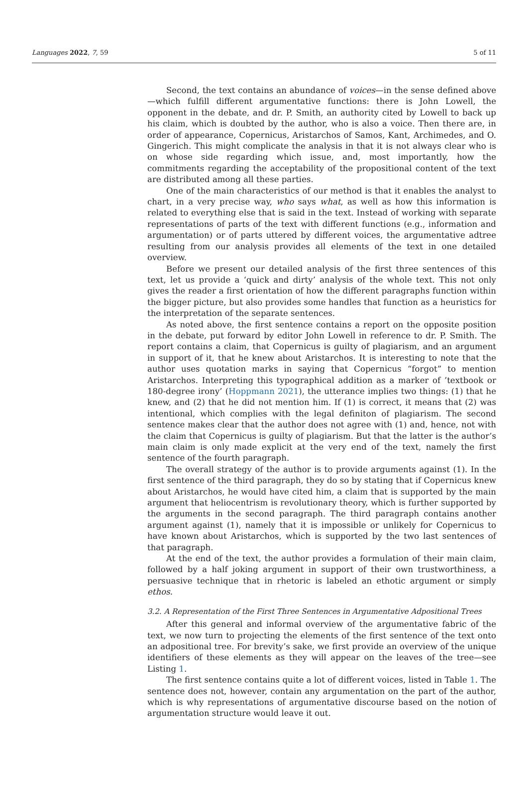Languages 2022, 7, 59 5 of 11
Second, the text contains an abundance of voices—in the sense defined above—which fulfill different argumentative functions: there is John Lowell, the opponent in the debate, and dr. P. Smith, an authority cited by Lowell to back up his claim, which is doubted by the author, who is also a voice. Then there are, in order of appearance, Copernicus, Aristarchos of Samos, Kant, Archimedes, and O. Gingerich. This might complicate the analysis in that it is not always clear who is on whose side regarding which issue, and, most importantly, how the commitments regarding the acceptability of the propositional content of the text are distributed among all these parties.
One of the main characteristics of our method is that it enables the analyst to chart, in a very precise way, who says what, as well as how this information is related to everything else that is said in the text. Instead of working with separate representations of parts of the text with different functions (e.g., information and argumentation) or of parts uttered by different voices, the argumentative adtree resulting from our analysis provides all elements of the text in one detailed overview.
Before we present our detailed analysis of the first three sentences of this text, let us provide a ‘quick and dirty’ analysis of the whole text. This not only gives the reader a first orientation of how the different paragraphs function within the bigger picture, but also provides some handles that function as a heuristics for the interpretation of the separate sentences.
As noted above, the first sentence contains a report on the opposite position in the debate, put forward by editor John Lowell in reference to dr. P. Smith. The report contains a claim, that Copernicus is guilty of plagiarism, and an argument in support of it, that he knew about Aristarchos. It is interesting to note that the author uses quotation marks in saying that Copernicus “forgot” to mention Aristarchos. Interpreting this typographical addition as a marker of ’textbook or 180-degree irony’ (Hoppmann 2021), the utterance implies two things: (1) that he knew, and (2) that he did not mention him. If (1) is correct, it means that (2) was intentional, which complies with the legal definiton of plagiarism. The second sentence makes clear that the author does not agree with (1) and, hence, not with the claim that Copernicus is guilty of plagiarism. But that the latter is the author’s main claim is only made explicit at the very end of the text, namely the first sentence of the fourth paragraph.
The overall strategy of the author is to provide arguments against (1). In the first sentence of the third paragraph, they do so by stating that if Copernicus knew about Aristarchos, he would have cited him, a claim that is supported by the main argument that heliocentrism is revolutionary theory, which is further supported by the arguments in the second paragraph. The third paragraph contains another argument against (1), namely that it is impossible or unlikely for Copernicus to have known about Aristarchos, which is supported by the two last sentences of that paragraph.
At the end of the text, the author provides a formulation of their main claim, followed by a half joking argument in support of their own trustworthiness, a persuasive technique that in rhetoric is labeled an ethotic argument or simply ethos.
3.2. A Representation of the First Three Sentences in Argumentative Adpositional Trees
After this general and informal overview of the argumentative fabric of the text, we now turn to projecting the elements of the first sentence of the text onto an adpositional tree. For brevity’s sake, we first provide an overview of the unique identifiers of these elements as they will appear on the leaves of the tree—see Listing 1.
The first sentence contains quite a lot of different voices, listed in Table 1. The sentence does not, however, contain any argumentation on the part of the author, which is why representations of argumentative discourse based on the notion of argumentation structure would leave it out.